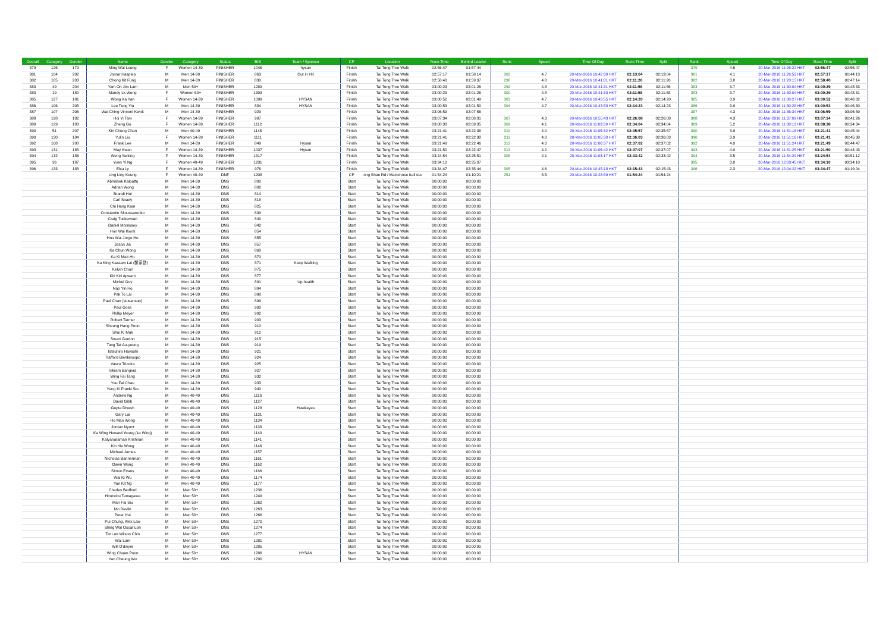| Overall | Category | Gender | Name | Gender | Category | Status | BIB | Team / Sponsor | CP | Location | Race Time | Behind Leader | Rank | Speed | Time Of Day | Race Time | Split | Rank | Speed | Time Of Day | Race Time | Split |
| --- | --- | --- | --- | --- | --- | --- | --- | --- | --- | --- | --- | --- | --- | --- | --- | --- | --- | --- | --- | --- | --- | --- |
| 379 | 126 | 179 | Ming Wai Leung | F | Women 14-39 | FINISHER | 1046 | hysan | Finish | Tai Tong Tree Walk | 02:56:47 | 01:57:44 | | | | | | 379 | 4.6 | 20-Mar-2016 11:26:22 HKT | 02:56:47 | 02:56:47 |
| 381 | 104 | 202 | Jomar Haspela | M | Men 14-39 | FINISHER | 863 | Out in HK | Finish | Tai Tong Tree Walk | 02:57:17 | 01:58:14 | 302 | 4.7 | 20-Mar-2016 10:42:39 HKT | 02:13:04 | 02:13:04 | 381 | 4.1 | 20-Mar-2016 11:26:52 HKT | 02:57:17 | 00:44:13 |
| 382 | 105 | 203 | Chong Kit Fung | M | Men 14-39 | FINISHER | 830 | | Finish | Tai Tong Tree Walk | 02:58:40 | 01:59:37 | 298 | 4.8 | 20-Mar-2016 10:41:01 HKT | 02:11:26 | 02:11:26 | 382 | 3.8 | 20-Mar-2016 11:28:15 HKT | 02:58:40 | 00:47:14 |
| 383 | 49 | 204 | Yam On Jim Lam | M | Men 50+ | FINISHER | 1289 | | Finish | Tai Tong Tree Walk | 03:00:29 | 02:01:26 | 299 | 4.8 | 20-Mar-2016 10:41:31 HKT | 02:11:56 | 02:11:56 | 383 | 3.7 | 20-Mar-2016 11:30:04 HKT | 03:00:29 | 00:48:33 |
| 383 | 19 | 180 | Mandy Lk Wong | F | Women 50+ | FINISHER | 1303 | | Finish | Tai Tong Tree Walk | 03:00:29 | 02:01:26 | 300 | 4.8 | 20-Mar-2016 10:41:33 HKT | 02:11:58 | 02:11:58 | 383 | 3.7 | 20-Mar-2016 11:30:04 HKT | 03:00:29 | 00:48:31 |
| 385 | 127 | 181 | Wong Ka Yan | F | Women 14-39 | FINISHER | 1099 | HYSAN | Finish | Tai Tong Tree Walk | 03:00:52 | 02:01:49 | 303 | 4.7 | 20-Mar-2016 10:43:55 HKT | 02:14:20 | 02:14:20 | 385 | 3.9 | 20-Mar-2016 11:30:27 HKT | 03:00:52 | 00:46:32 |
| 386 | 106 | 205 | Lee Tung Yiu | M | Men 14-39 | FINISHER | 884 | HYSAN | Finish | Tai Tong Tree Walk | 03:00:53 | 02:01:50 | 304 | 4.7 | 20-Mar-2016 10:43:58 HKT | 02:14:23 | 02:14:23 | 386 | 3.9 | 20-Mar-2016 11:30:28 HKT | 03:00:53 | 00:46:30 |
| 387 | 107 | 206 | Wai Ching Vincent Kwok | M | Men 14-39 | FINISHER | 929 | | Finish | Tai Tong Tree Walk | 03:06:59 | 02:07:56 | | | | | | 387 | 4.3 | 20-Mar-2016 11:36:34 HKT | 03:06:59 | 03:06:59 |
| 388 | 128 | 182 | Hoi Yi Tam | F | Women 14-39 | FINISHER | 997 | | Finish | Tai Tong Tree Walk | 03:07:34 | 02:08:31 | 307 | 4.3 | 20-Mar-2016 10:55:43 HKT | 02:26:08 | 02:26:08 | 388 | 4.3 | 20-Mar-2016 11:37:09 HKT | 03:07:34 | 00:41:26 |
| 389 | 129 | 183 | Zheng Gu | F | Women 14-39 | FINISHER | 1112 | | Finish | Tai Tong Tree Walk | 03:08:38 | 02:09:35 | 309 | 4.1 | 20-Mar-2016 11:03:39 HKT | 02:34:04 | 02:34:04 | 389 | 5.2 | 20-Mar-2016 11:38:13 HKT | 03:08:38 | 00:34:34 |
| 390 | 51 | 207 | Kin Chung Chan | M | Men 40-49 | FINISHER | 1145 | | Finish | Tai Tong Tree Walk | 03:21:41 | 02:22:38 | 310 | 4.0 | 20-Mar-2016 11:05:32 HKT | 02:35:57 | 02:35:57 | 390 | 3.9 | 20-Mar-2016 11:51:16 HKT | 03:21:41 | 00:45:44 |
| 390 | 130 | 184 | Yulin Liu | F | Women 14-39 | FINISHER | 1111 | | Finish | Tai Tong Tree Walk | 03:21:41 | 02:22:38 | 311 | 4.0 | 20-Mar-2016 11:05:38 HKT | 02:36:03 | 02:36:03 | 390 | 3.9 | 20-Mar-2016 11:51:16 HKT | 03:21:41 | 00:45:38 |
| 392 | 108 | 208 | Frank Lee | M | Men 14-39 | FINISHER | 849 | Hysan | Finish | Tai Tong Tree Walk | 03:21:49 | 02:22:46 | 312 | 4.0 | 20-Mar-2016 11:06:37 HKT | 02:37:02 | 02:37:02 | 392 | 4.0 | 20-Mar-2016 11:51:24 HKT | 03:21:49 | 00:44:47 |
| 393 | 131 | 185 | May Kwan | F | Women 14-39 | FINISHER | 1037 | Hysan | Finish | Tai Tong Tree Walk | 03:21:50 | 02:22:47 | 313 | 4.0 | 20-Mar-2016 11:06:42 HKT | 02:37:07 | 02:37:07 | 393 | 4.0 | 20-Mar-2016 11:51:25 HKT | 03:21:50 | 00:44:43 |
| 394 | 132 | 186 | Weng Yanting | F | Women 14-39 | FINISHER | 1317 | | Finish | Tai Tong Tree Walk | 03:24:54 | 02:25:51 | 308 | 4.1 | 20-Mar-2016 11:03:17 HKT | 02:33:42 | 02:33:42 | 394 | 3.5 | 20-Mar-2016 11:54:29 HKT | 03:24:54 | 00:51:12 |
| 395 | 36 | 187 | Yuen Yi Ng | F | Women 40-49 | FINISHER | 1231 | | Finish | Tai Tong Tree Walk | 03:34:10 | 02:35:07 | | | | | | 395 | 3.8 | 20-Mar-2016 12:03:45 HKT | 03:34:10 | 03:34:10 |
| 396 | 133 | 188 | Elsa Ly | F | Women 14-39 | FINISHER | 976 | | Finish | Tai Tong Tree Walk | 03:34:47 | 02:35:44 | 305 | 4.6 | 20-Mar-2016 10:45:18 HKT | 02:15:43 | 02:15:43 | 396 | 2.3 | 20-Mar-2016 12:04:22 HKT | 03:34:47 | 01:19:04 |
| | | | Ling Ling Keung | F | Women 40-49 | DNF | 1208 | | CP | ong Shan Rd / Maclehose trail sta | 01:54:24 | 01:10:21 | 251 | 5.5 | 20-Mar-2016 10:23:59 HKT | 01:54:24 | 01:54:24 | | | | | |
| | | | Abhishek Kalpattu | M | Men 14-39 | DNS | 800 | | Start | Tai Tong Tree Walk | 00:00:00 | 00:00:00 | | | | | | | | | | |
| | | | Adrian Wong | M | Men 14-39 | DNS | 802 | | Start | Tai Tong Tree Walk | 00:00:00 | 00:00:00 | | | | | | | | | | |
| | | | Brandt Hui | M | Men 14-39 | DNS | 814 | | Start | Tai Tong Tree Walk | 00:00:00 | 00:00:00 | | | | | | | | | | |
| | | | Carl Soady | M | Men 14-39 | DNS | 818 | | Start | Tai Tong Tree Walk | 00:00:00 | 00:00:00 | | | | | | | | | | |
| | | | Chi Hang Kam | M | Men 14-39 | DNS | 825 | | Start | Tai Tong Tree Walk | 00:00:00 | 00:00:00 | | | | | | | | | | |
| | | | Constantin Slioussarenko | M | Men 14-39 | DNS | 839 | | Start | Tai Tong Tree Walk | 00:00:00 | 00:00:00 | | | | | | | | | | |
| | | | Craig Tuckerman | M | Men 14-39 | DNS | 840 | | Start | Tai Tong Tree Walk | 00:00:00 | 00:00:00 | | | | | | | | | | |
| | | | Daniel Morrissey | M | Men 14-39 | DNS | 842 | | Start | Tai Tong Tree Walk | 00:00:00 | 00:00:00 | | | | | | | | | | |
| | | | Hon Wai Kwok | M | Men 14-39 | DNS | 854 | | Start | Tai Tong Tree Walk | 00:00:00 | 00:00:00 | | | | | | | | | | |
| | | | Hou Wai Jorge Ho | M | Men 14-39 | DNS | 855 | | Start | Tai Tong Tree Walk | 00:00:00 | 00:00:00 | | | | | | | | | | |
| | | | Jason Jia | M | Men 14-39 | DNS | 857 | | Start | Tai Tong Tree Walk | 00:00:00 | 00:00:00 | | | | | | | | | | |
| | | | Ka Chun Wong | M | Men 14-39 | DNS | 868 | | Start | Tai Tong Tree Walk | 00:00:00 | 00:00:00 | | | | | | | | | | |
| | | | Ka Ki Matt Ho | M | Men 14-39 | DNS | 870 | | Start | Tai Tong Tree Walk | 00:00:00 | 00:00:00 | | | | | | | | | | |
| | | | Ka King Kazaam Lai (黎家勁) | M | Men 14-39 | DNS | 871 | Keep Walking | Start | Tai Tong Tree Walk | 00:00:00 | 00:00:00 | | | | | | | | | | |
| | | | Kelvin Chan | M | Men 14-39 | DNS | 875 | | Start | Tai Tong Tree Walk | 00:00:00 | 00:00:00 | | | | | | | | | | |
| | | | Kiri Kiri Apwam | M | Men 14-39 | DNS | 877 | | Start | Tai Tong Tree Walk | 00:00:00 | 00:00:00 | | | | | | | | | | |
| | | | Michel Guy | M | Men 14-39 | DNS | 891 | Up health | Start | Tai Tong Tree Walk | 00:00:00 | 00:00:00 | | | | | | | | | | |
| | | | Nap Yin Ho | M | Men 14-39 | DNS | 894 | | Start | Tai Tong Tree Walk | 00:00:00 | 00:00:00 | | | | | | | | | | |
| | | | Pak To Lai | M | Men 14-39 | DNS | 898 | | Start | Tai Tong Tree Walk | 00:00:00 | 00:00:00 | | | | | | | | | | |
| | | | Paul Chan (siusansan) | M | Men 14-39 | DNS | 899 | | Start | Tai Tong Tree Walk | 00:00:00 | 00:00:00 | | | | | | | | | | |
| | | | Paul Goss | M | Men 14-39 | DNS | 900 | | Start | Tai Tong Tree Walk | 00:00:00 | 00:00:00 | | | | | | | | | | |
| | | | Phillip Meyer | M | Men 14-39 | DNS | 902 | | Start | Tai Tong Tree Walk | 00:00:00 | 00:00:00 | | | | | | | | | | |
| | | | Robert Tanner | M | Men 14-39 | DNS | 903 | | Start | Tai Tong Tree Walk | 00:00:00 | 00:00:00 | | | | | | | | | | |
| | | | Sheung Hang Poon | M | Men 14-39 | DNS | 910 | | Start | Tai Tong Tree Walk | 00:00:00 | 00:00:00 | | | | | | | | | | |
| | | | Shui Ki Mak | M | Men 14-39 | DNS | 912 | | Start | Tai Tong Tree Walk | 00:00:00 | 00:00:00 | | | | | | | | | | |
| | | | Stuart Gordon | M | Men 14-39 | DNS | 915 | | Start | Tai Tong Tree Walk | 00:00:00 | 00:00:00 | | | | | | | | | | |
| | | | Tang Tat Au-yeung | M | Men 14-39 | DNS | 919 | | Start | Tai Tong Tree Walk | 00:00:00 | 00:00:00 | | | | | | | | | | |
| | | | Tatsuhiro Hayashi | M | Men 14-39 | DNS | 921 | | Start | Tai Tong Tree Walk | 00:00:00 | 00:00:00 | | | | | | | | | | |
| | | | Trafford Blenkinsopp | M | Men 14-39 | DNS | 924 | | Start | Tai Tong Tree Walk | 00:00:00 | 00:00:00 | | | | | | | | | | |
| | | | Vasco Tricoire | M | Men 14-39 | DNS | 925 | | Start | Tai Tong Tree Walk | 00:00:00 | 00:00:00 | | | | | | | | | | |
| | | | Vikram Bangera | M | Men 14-39 | DNS | 927 | | Start | Tai Tong Tree Walk | 00:00:00 | 00:00:00 | | | | | | | | | | |
| | | | Wing Fai Tang | M | Men 14-39 | DNS | 932 | | Start | Tai Tong Tree Walk | 00:00:00 | 00:00:00 | | | | | | | | | | |
| | | | Yau Fai Chau | M | Men 14-39 | DNS | 933 | | Start | Tai Tong Tree Walk | 00:00:00 | 00:00:00 | | | | | | | | | | |
| | | | Yung Ki Franki Siu | M | Men 14-39 | DNS | 940 | | Start | Tai Tong Tree Walk | 00:00:00 | 00:00:00 | | | | | | | | | | |
| | | | Andrew Ng | M | Men 40-49 | DNS | 1116 | | Start | Tai Tong Tree Walk | 00:00:00 | 00:00:00 | | | | | | | | | | |
| | | | David Gibb | M | Men 40-49 | DNS | 1127 | | Start | Tai Tong Tree Walk | 00:00:00 | 00:00:00 | | | | | | | | | | |
| | | | Gupta Divesh | M | Men 40-49 | DNS | 1128 | Hawkeyes | Start | Tai Tong Tree Walk | 00:00:00 | 00:00:00 | | | | | | | | | | |
| | | | Gary Lai | M | Men 40-49 | DNS | 1131 | | Start | Tai Tong Tree Walk | 00:00:00 | 00:00:00 | | | | | | | | | | |
| | | | Ho Man Wong | M | Men 40-49 | DNS | 1134 | | Start | Tai Tong Tree Walk | 00:00:00 | 00:00:00 | | | | | | | | | | |
| | | | Jordan Nyunt | M | Men 40-49 | DNS | 1138 | | Start | Tai Tong Tree Walk | 00:00:00 | 00:00:00 | | | | | | | | | | |
| | | | Ka Wing Howard Yeung (ka Wing) | M | Men 40-49 | DNS | 1140 | | Start | Tai Tong Tree Walk | 00:00:00 | 00:00:00 | | | | | | | | | | |
| | | | Kalyanaraman Krishnan | M | Men 40-49 | DNS | 1141 | | Start | Tai Tong Tree Walk | 00:00:00 | 00:00:00 | | | | | | | | | | |
| | | | Kin Yiu Wong | M | Men 40-49 | DNS | 1146 | | Start | Tai Tong Tree Walk | 00:00:00 | 00:00:00 | | | | | | | | | | |
| | | | Michael James | M | Men 40-49 | DNS | 1157 | | Start | Tai Tong Tree Walk | 00:00:00 | 00:00:00 | | | | | | | | | | |
| | | | Nicholas Bannerman | M | Men 40-49 | DNS | 1161 | | Start | Tai Tong Tree Walk | 00:00:00 | 00:00:00 | | | | | | | | | | |
| | | | Owen Wong | M | Men 40-49 | DNS | 1162 | | Start | Tai Tong Tree Walk | 00:00:00 | 00:00:00 | | | | | | | | | | |
| | | | Simon Evans | M | Men 40-49 | DNS | 1166 | | Start | Tai Tong Tree Walk | 00:00:00 | 00:00:00 | | | | | | | | | | |
| | | | Wai Ki Wu | M | Men 40-49 | DNS | 1174 | | Start | Tai Tong Tree Walk | 00:00:00 | 00:00:00 | | | | | | | | | | |
| | | | Yan Kit Ng | M | Men 40-49 | DNS | 1177 | | Start | Tai Tong Tree Walk | 00:00:00 | 00:00:00 | | | | | | | | | | |
| | | | Charles Bedford | M | Men 50+ | DNS | 1236 | | Start | Tai Tong Tree Walk | 00:00:00 | 00:00:00 | | | | | | | | | | |
| | | | Hironobu Tamagawa | M | Men 50+ | DNS | 1249 | | Start | Tai Tong Tree Walk | 00:00:00 | 00:00:00 | | | | | | | | | | |
| | | | Man Fai Siu | M | Men 50+ | DNS | 1262 | | Start | Tai Tong Tree Walk | 00:00:00 | 00:00:00 | | | | | | | | | | |
| | | | Mo Devlin | M | Men 50+ | DNS | 1263 | | Start | Tai Tong Tree Walk | 00:00:00 | 00:00:00 | | | | | | | | | | |
| | | | Peter Hui | M | Men 50+ | DNS | 1266 | | Start | Tai Tong Tree Walk | 00:00:00 | 00:00:00 | | | | | | | | | | |
| | | | Pui Chung, Alex Law | M | Men 50+ | DNS | 1270 | | Start | Tai Tong Tree Walk | 00:00:00 | 00:00:00 | | | | | | | | | | |
| | | | Shing Wai Oscar Loh | M | Men 50+ | DNS | 1274 | | Start | Tai Tong Tree Walk | 00:00:00 | 00:00:00 | | | | | | | | | | |
| | | | Tat Lun Wilson Chin | M | Men 50+ | DNS | 1277 | | Start | Tai Tong Tree Walk | 00:00:00 | 00:00:00 | | | | | | | | | | |
| | | | Wai Lam | M | Men 50+ | DNS | 1281 | | Start | Tai Tong Tree Walk | 00:00:00 | 00:00:00 | | | | | | | | | | |
| | | | Will O'dwyer | M | Men 50+ | DNS | 1285 | | Start | Tai Tong Tree Walk | 00:00:00 | 00:00:00 | | | | | | | | | | |
| | | | Wing Chuen Poon | M | Men 50+ | DNS | 1286 | HYSAN | Start | Tai Tong Tree Walk | 00:00:00 | 00:00:00 | | | | | | | | | | |
| | | | Yan Cheung Wu | M | Men 50+ | DNS | 1290 | | Start | Tai Tong Tree Walk | 00:00:00 | 00:00:00 | | | | | | | | | | |